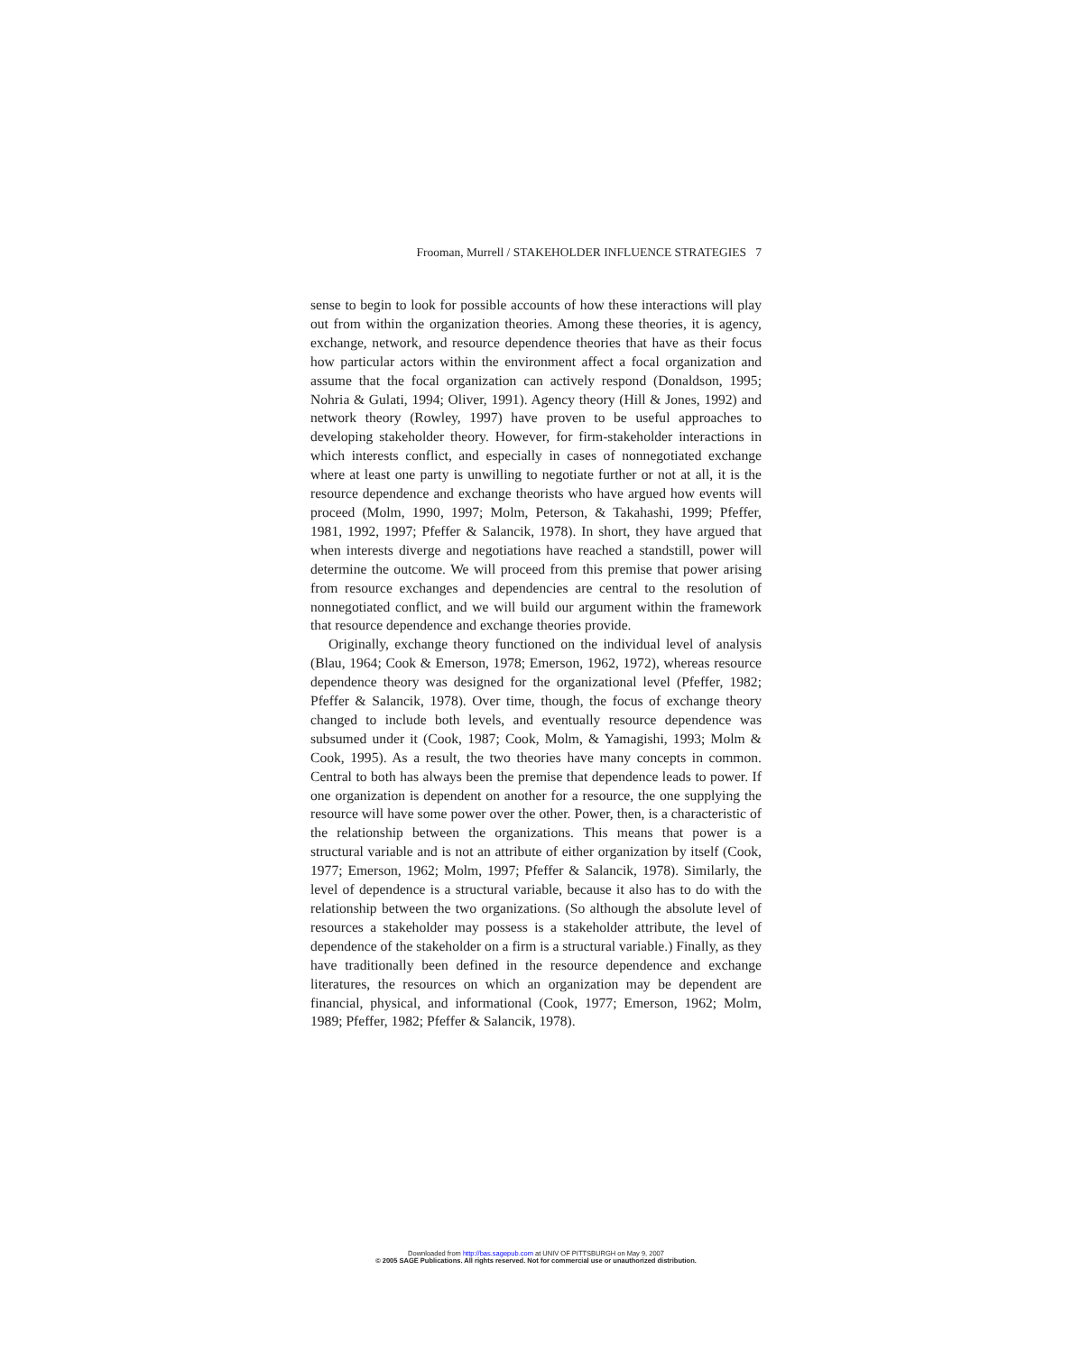Frooman, Murrell / STAKEHOLDER INFLUENCE STRATEGIES 7
sense to begin to look for possible accounts of how these interactions will play out from within the organization theories. Among these theories, it is agency, exchange, network, and resource dependence theories that have as their focus how particular actors within the environment affect a focal organization and assume that the focal organization can actively respond (Donaldson, 1995; Nohria & Gulati, 1994; Oliver, 1991). Agency theory (Hill & Jones, 1992) and network theory (Rowley, 1997) have proven to be useful approaches to developing stakeholder theory. However, for firm-stakeholder interactions in which interests conflict, and especially in cases of nonnegotiated exchange where at least one party is unwilling to negotiate further or not at all, it is the resource dependence and exchange theorists who have argued how events will proceed (Molm, 1990, 1997; Molm, Peterson, & Takahashi, 1999; Pfeffer, 1981, 1992, 1997; Pfeffer & Salancik, 1978). In short, they have argued that when interests diverge and negotiations have reached a standstill, power will determine the outcome. We will proceed from this premise that power arising from resource exchanges and dependencies are central to the resolution of nonnegotiated conflict, and we will build our argument within the framework that resource dependence and exchange theories provide.
Originally, exchange theory functioned on the individual level of analysis (Blau, 1964; Cook & Emerson, 1978; Emerson, 1962, 1972), whereas resource dependence theory was designed for the organizational level (Pfeffer, 1982; Pfeffer & Salancik, 1978). Over time, though, the focus of exchange theory changed to include both levels, and eventually resource dependence was subsumed under it (Cook, 1987; Cook, Molm, & Yamagishi, 1993; Molm & Cook, 1995). As a result, the two theories have many concepts in common. Central to both has always been the premise that dependence leads to power. If one organization is dependent on another for a resource, the one supplying the resource will have some power over the other. Power, then, is a characteristic of the relationship between the organizations. This means that power is a structural variable and is not an attribute of either organization by itself (Cook, 1977; Emerson, 1962; Molm, 1997; Pfeffer & Salancik, 1978). Similarly, the level of dependence is a structural variable, because it also has to do with the relationship between the two organizations. (So although the absolute level of resources a stakeholder may possess is a stakeholder attribute, the level of dependence of the stakeholder on a firm is a structural variable.) Finally, as they have traditionally been defined in the resource dependence and exchange literatures, the resources on which an organization may be dependent are financial, physical, and informational (Cook, 1977; Emerson, 1962; Molm, 1989; Pfeffer, 1982; Pfeffer & Salancik, 1978).
Downloaded from http://bas.sagepub.com at UNIV OF PITTSBURGH on May 9, 2007
© 2005 SAGE Publications. All rights reserved. Not for commercial use or unauthorized distribution.